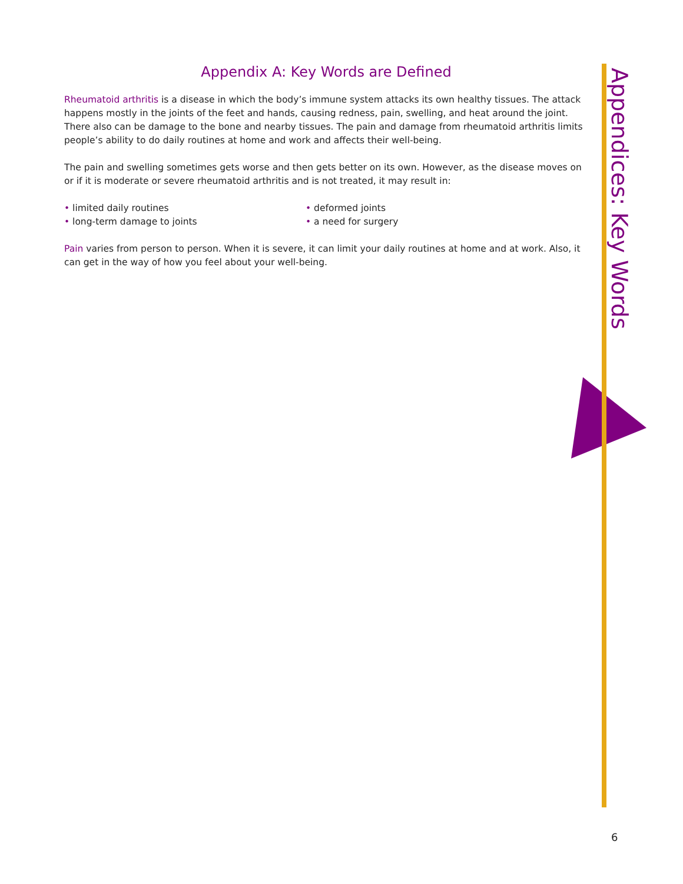Appendix A: Key Words are Defined
Rheumatoid arthritis is a disease in which the body’s immune system attacks its own healthy tissues. The attack happens mostly in the joints of the feet and hands, causing redness, pain, swelling, and heat around the joint. There also can be damage to the bone and nearby tissues. The pain and damage from rheumatoid arthritis limits people’s ability to do daily routines at home and work and affects their well-being.
The pain and swelling sometimes gets worse and then gets better on its own. However, as the disease moves on or if it is moderate or severe rheumatoid arthritis and is not treated, it may result in:
• limited daily routines
• long-term damage to joints
• deformed joints
• a need for surgery
Pain varies from person to person. When it is severe, it can limit your daily routines at home and at work. Also, it can get in the way of how you feel about your well-being.
Appendices: Key Words
6